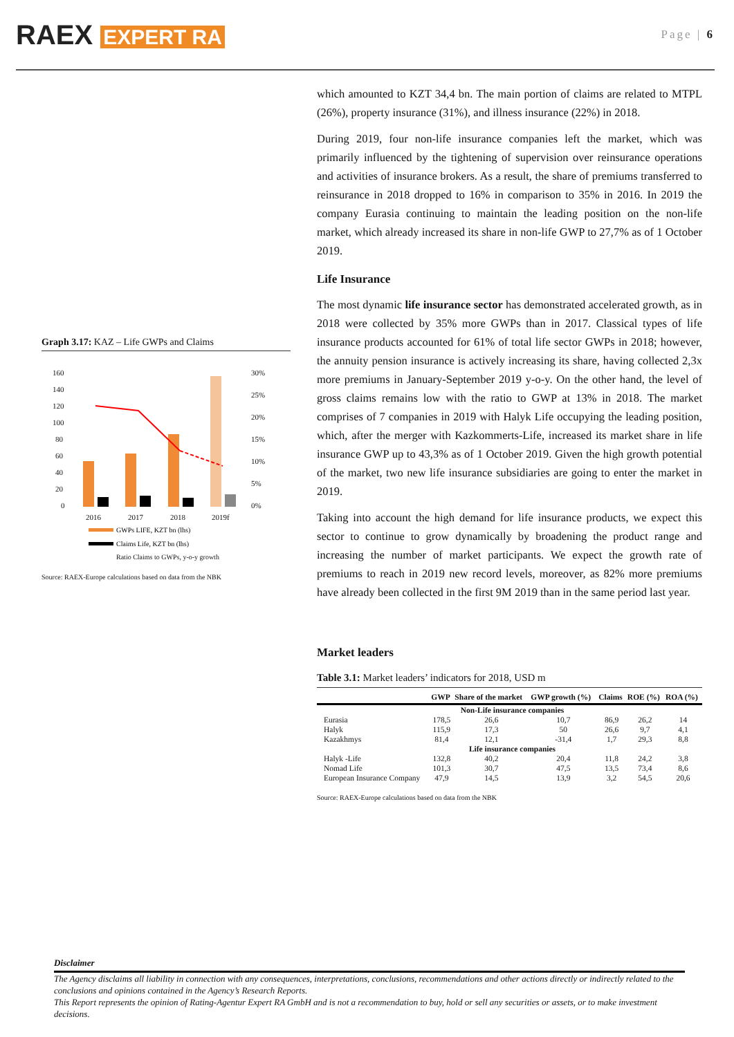RAEX EXPERT RA
Page | 6
Graph 3.17: KAZ – Life GWPs and Claims
160
140
120
100
80
60
40
20
0
30%
25%
20%
15%
10%
5%
0%
2016
2017
2018
2019f
GWPs LIFE, KZT bn (lhs)
Claims Life, KZT bn (lhs)
Ratio Claims to GWPs, y-o-y growth
Source: RAEX-Europe calculations based on data from the NBK
which amounted to KZT 34,4 bn. The main portion of claims are related to MTPL (26%), property insurance (31%), and illness insurance (22%) in 2018.
During 2019, four non-life insurance companies left the market, which was primarily influenced by the tightening of supervision over reinsurance operations and activities of insurance brokers. As a result, the share of premiums transferred to reinsurance in 2018 dropped to 16% in comparison to 35% in 2016. In 2019 the company Eurasia continuing to maintain the leading position on the non-life market, which already increased its share in non-life GWP to 27,7% as of 1 October 2019.
Life Insurance
The most dynamic life insurance sector has demonstrated accelerated growth, as in 2018 were collected by 35% more GWPs than in 2017. Classical types of life insurance products accounted for 61% of total life sector GWPs in 2018; however, the annuity pension insurance is actively increasing its share, having collected 2,3x more premiums in January-September 2019 y-o-y. On the other hand, the level of gross claims remains low with the ratio to GWP at 13% in 2018. The market comprises of 7 companies in 2019 with Halyk Life occupying the leading position, which, after the merger with Kazkommerts-Life, increased its market share in life insurance GWP up to 43,3% as of 1 October 2019. Given the high growth potential of the market, two new life insurance subsidiaries are going to enter the market in 2019.
Taking into account the high demand for life insurance products, we expect this sector to continue to grow dynamically by broadening the product range and increasing the number of market participants. We expect the growth rate of premiums to reach in 2019 new record levels, moreover, as 82% more premiums have already been collected in the first 9M 2019 than in the same period last year.
Market leaders
Table 3.1: Market leaders’ indicators for 2018, USD m
| | GWP | Share of the market | GWP growth (%) | Claims | ROE (%) | ROA (%) |
| --- | --- | --- | --- | --- | --- | --- |
| Non-Life insurance companies | | | | | | |
| Eurasia | 178,5 | 26,6 | 10,7 | 86,9 | 26,2 | 14 |
| Halyk | 115,9 | 17,3 | 50 | 26,6 | 9,7 | 4,1 |
| Kazakhmys | 81,4 | 12,1 | -31,4 | 1,7 | 29,3 | 8,8 |
| Life insurance companies | | | | | | |
| Halyk -Life | 132,8 | 40,2 | 20,4 | 11,8 | 24,2 | 3,8 |
| Nomad Life | 101,3 | 30,7 | 47,5 | 13,5 | 73,4 | 8,6 |
| European Insurance Company | 47,9 | 14,5 | 13,9 | 3,2 | 54,5 | 20,6 |
Source: RAEX-Europe calculations based on data from the NBK
Disclaimer
The Agency disclaims all liability in connection with any consequences, interpretations, conclusions, recommendations and other actions directly or indirectly related to the conclusions and opinions contained in the Agency’s Research Reports.
This Report represents the opinion of Rating-Agentur Expert RA GmbH and is not a recommendation to buy, hold or sell any securities or assets, or to make investment decisions.